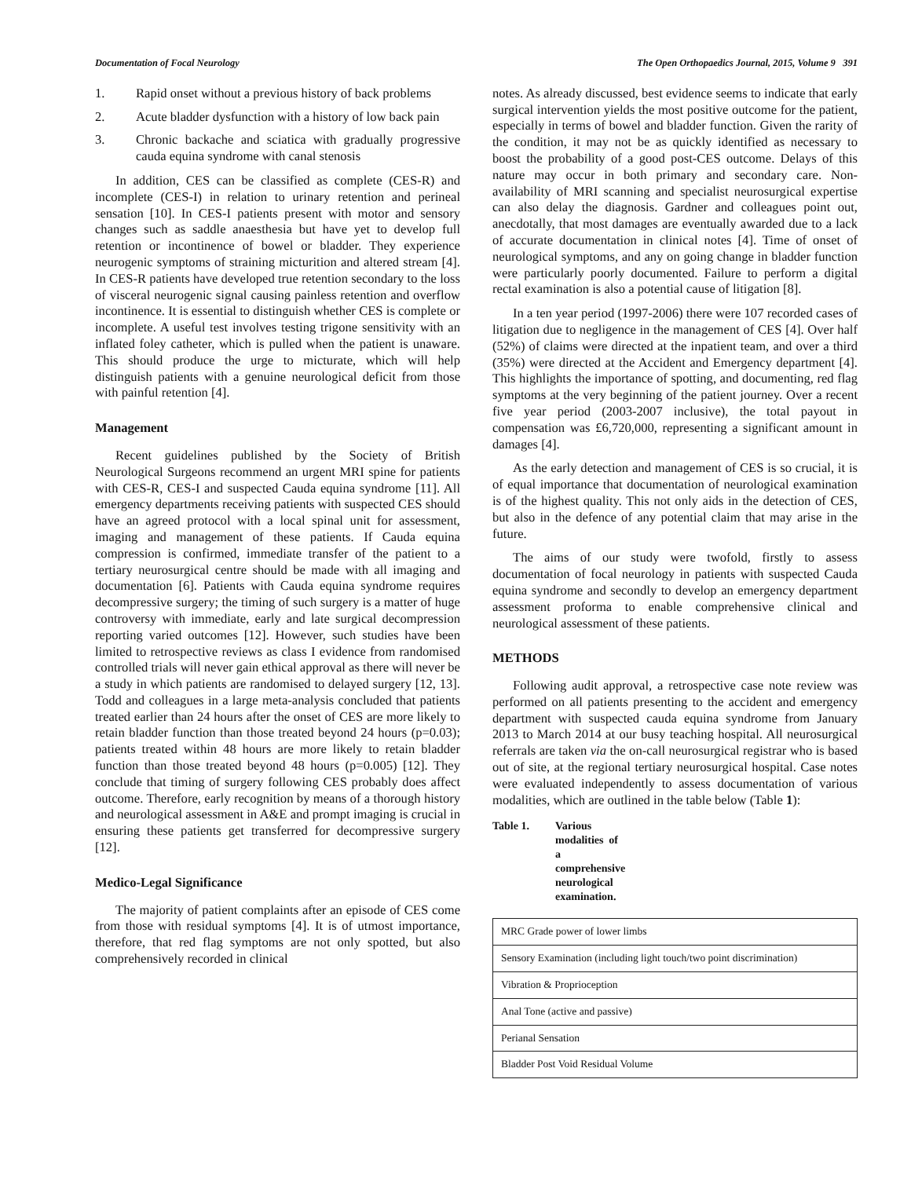Documentation of Focal Neurology The Open Orthopaedics Journal, 2015, Volume 9 391
1. Rapid onset without a previous history of back problems
2. Acute bladder dysfunction with a history of low back pain
3. Chronic backache and sciatica with gradually progressive cauda equina syndrome with canal stenosis
In addition, CES can be classified as complete (CES-R) and incomplete (CES-I) in relation to urinary retention and perineal sensation [10]. In CES-I patients present with motor and sensory changes such as saddle anaesthesia but have yet to develop full retention or incontinence of bowel or bladder. They experience neurogenic symptoms of straining micturition and altered stream [4]. In CES-R patients have developed true retention secondary to the loss of visceral neurogenic signal causing painless retention and overflow incontinence. It is essential to distinguish whether CES is complete or incomplete. A useful test involves testing trigone sensitivity with an inflated foley catheter, which is pulled when the patient is unaware. This should produce the urge to micturate, which will help distinguish patients with a genuine neurological deficit from those with painful retention [4].
Management
Recent guidelines published by the Society of British Neurological Surgeons recommend an urgent MRI spine for patients with CES-R, CES-I and suspected Cauda equina syndrome [11]. All emergency departments receiving patients with suspected CES should have an agreed protocol with a local spinal unit for assessment, imaging and management of these patients. If Cauda equina compression is confirmed, immediate transfer of the patient to a tertiary neurosurgical centre should be made with all imaging and documentation [6]. Patients with Cauda equina syndrome requires decompressive surgery; the timing of such surgery is a matter of huge controversy with immediate, early and late surgical decompression reporting varied outcomes [12]. However, such studies have been limited to retrospective reviews as class I evidence from randomised controlled trials will never gain ethical approval as there will never be a study in which patients are randomised to delayed surgery [12, 13]. Todd and colleagues in a large meta-analysis concluded that patients treated earlier than 24 hours after the onset of CES are more likely to retain bladder function than those treated beyond 24 hours (p=0.03); patients treated within 48 hours are more likely to retain bladder function than those treated beyond 48 hours (p=0.005) [12]. They conclude that timing of surgery following CES probably does affect outcome. Therefore, early recognition by means of a thorough history and neurological assessment in A&E and prompt imaging is crucial in ensuring these patients get transferred for decompressive surgery [12].
Medico-Legal Significance
The majority of patient complaints after an episode of CES come from those with residual symptoms [4]. It is of utmost importance, therefore, that red flag symptoms are not only spotted, but also comprehensively recorded in clinical
notes. As already discussed, best evidence seems to indicate that early surgical intervention yields the most positive outcome for the patient, especially in terms of bowel and bladder function. Given the rarity of the condition, it may not be as quickly identified as necessary to boost the probability of a good post-CES outcome. Delays of this nature may occur in both primary and secondary care. Non-availability of MRI scanning and specialist neurosurgical expertise can also delay the diagnosis. Gardner and colleagues point out, anecdotally, that most damages are eventually awarded due to a lack of accurate documentation in clinical notes [4]. Time of onset of neurological symptoms, and any on going change in bladder function were particularly poorly documented. Failure to perform a digital rectal examination is also a potential cause of litigation [8].
In a ten year period (1997-2006) there were 107 recorded cases of litigation due to negligence in the management of CES [4]. Over half (52%) of claims were directed at the inpatient team, and over a third (35%) were directed at the Accident and Emergency department [4]. This highlights the importance of spotting, and documenting, red flag symptoms at the very beginning of the patient journey. Over a recent five year period (2003-2007 inclusive), the total payout in compensation was £6,720,000, representing a significant amount in damages [4].
As the early detection and management of CES is so crucial, it is of equal importance that documentation of neurological examination is of the highest quality. This not only aids in the detection of CES, but also in the defence of any potential claim that may arise in the future.
The aims of our study were twofold, firstly to assess documentation of focal neurology in patients with suspected Cauda equina syndrome and secondly to develop an emergency department assessment proforma to enable comprehensive clinical and neurological assessment of these patients.
METHODS
Following audit approval, a retrospective case note review was performed on all patients presenting to the accident and emergency department with suspected cauda equina syndrome from January 2013 to March 2014 at our busy teaching hospital. All neurosurgical referrals are taken via the on-call neurosurgical registrar who is based out of site, at the regional tertiary neurosurgical hospital. Case notes were evaluated independently to assess documentation of various modalities, which are outlined in the table below (Table 1):
Table 1. Various modalities of a comprehensive neurological examination.
| MRC Grade power of lower limbs |
| Sensory Examination (including light touch/two point discrimination) |
| Vibration & Proprioception |
| Anal Tone (active and passive) |
| Perianal Sensation |
| Bladder Post Void Residual Volume |